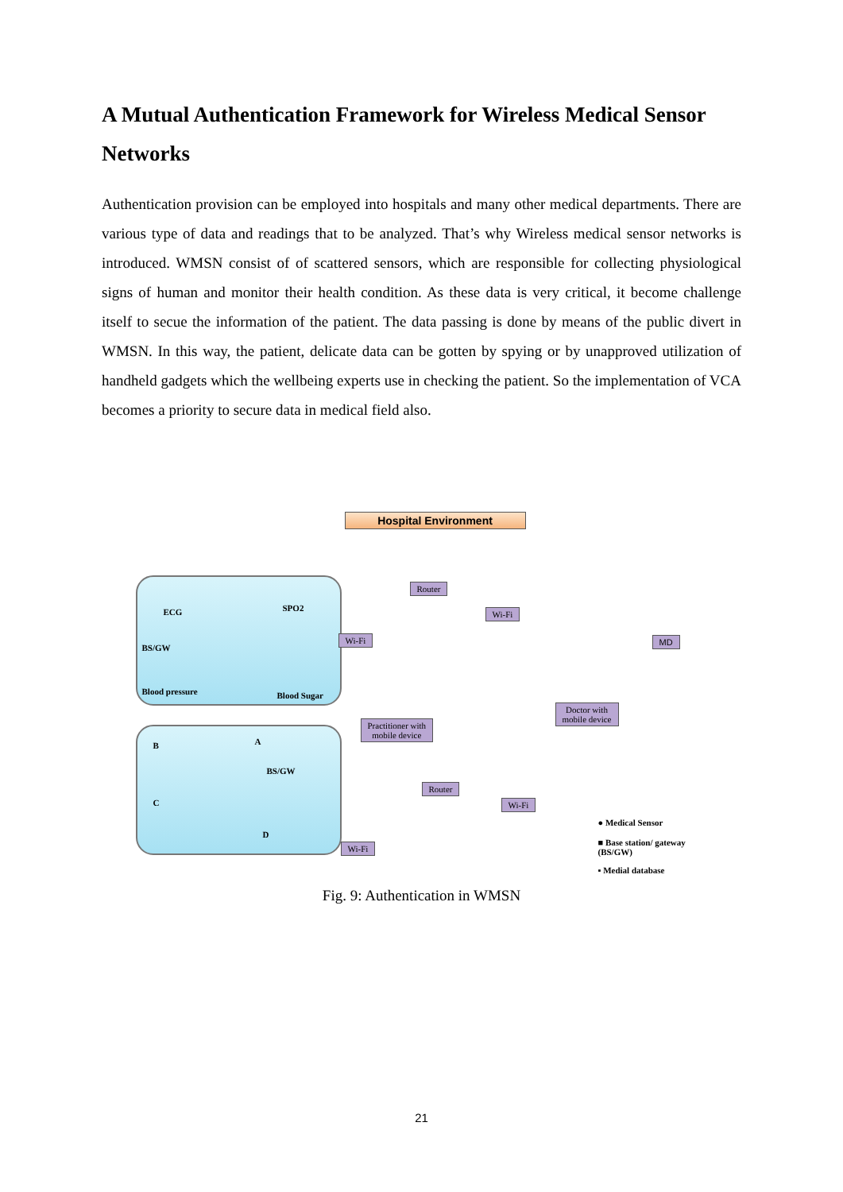A Mutual Authentication Framework for Wireless Medical Sensor Networks
Authentication provision can be employed into hospitals and many other medical departments. There are various type of data and readings that to be analyzed. That’s why Wireless medical sensor networks is introduced. WMSN consist of of scattered sensors, which are responsible for collecting physiological signs of human and monitor their health condition. As these data is very critical, it become challenge itself to secue the information of the patient. The data passing is done by means of the public divert in WMSN. In this way, the patient, delicate data can be gotten by spying or by unapproved utilization of handheld gadgets which the wellbeing experts use in checking the patient. So the implementation of VCA becomes a priority to secure data in medical field also.
Hospital Environment
ECG SPO2
BS/GW
Blood pressure Blood Sugar
B A
BS/GW
C
D
Wi-Fi
Router
Wi-Fi
Practitioner with
mobile device
Doctor with
mobile device
MD
Router
Wi-Fi
Wi-Fi
● Medical Sensor
■ Base station/ gateway (BS/GW)
▪ Medial database
Fig. 9: Authentication in WMSN
21